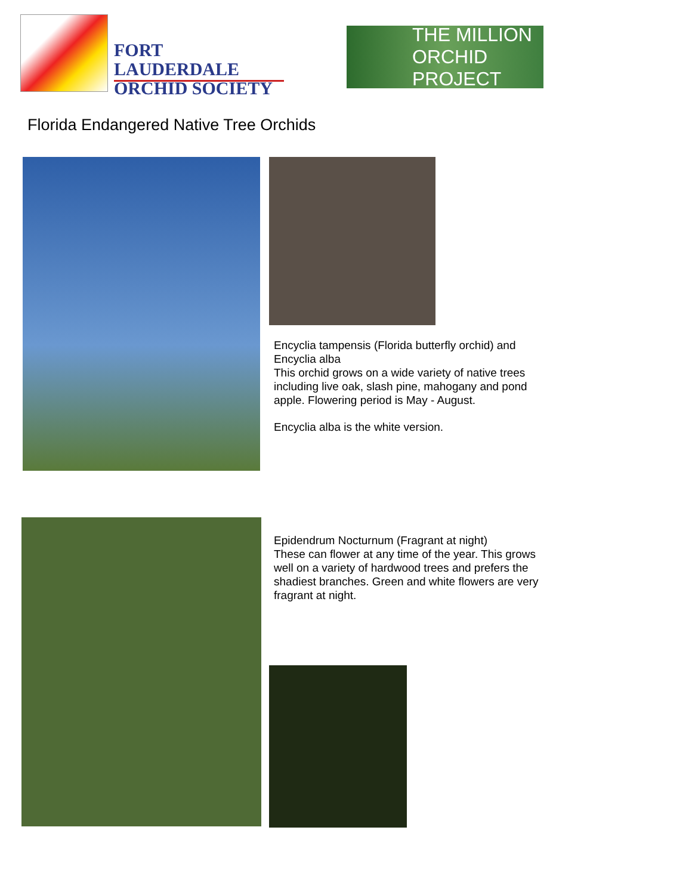FORT LAUDERDALE
ORCHID SOCIETY
THE MILLION
ORCHID PROJECT
Florida Endangered Native Tree Orchids
Encyclia tampensis (Florida butterfly orchid) and
Encyclia alba
This orchid grows on a wide variety of native trees including live oak, slash pine, mahogany and pond apple. Flowering period is May - August.
Encyclia alba is the white version.
Epidendrum Nocturnum (Fragrant at night)
These can flower at any time of the year. This grows well on a variety of hardwood trees and prefers the shadiest branches. Green and white flowers are very fragrant at night.